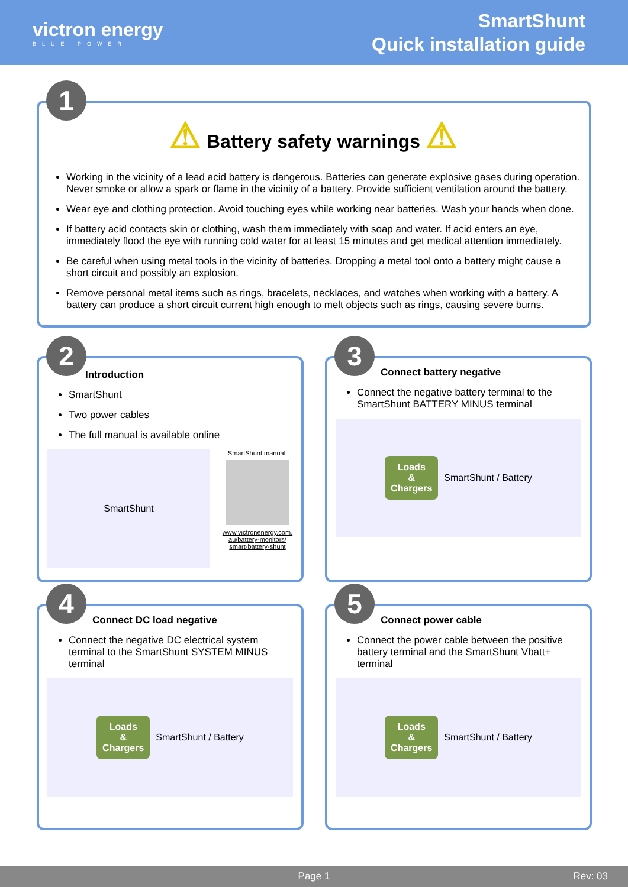victron energy
BLUE POWER
SmartShunt
Quick installation guide
1
⚠ Battery safety warnings ⚠
Working in the vicinity of a lead acid battery is dangerous. Batteries can generate explosive gases during operation. Never smoke or allow a spark or flame in the vicinity of a battery. Provide sufficient ventilation around the battery.
Wear eye and clothing protection. Avoid touching eyes while working near batteries. Wash your hands when done.
If battery acid contacts skin or clothing, wash them immediately with soap and water. If acid enters an eye, immediately flood the eye with running cold water for at least 15 minutes and get medical attention immediately.
Be careful when using metal tools in the vicinity of batteries. Dropping a metal tool onto a battery might cause a short circuit and possibly an explosion.
Remove personal metal items such as rings, bracelets, necklaces, and watches when working with a battery. A battery can produce a short circuit current high enough to melt objects such as rings, causing severe burns.
2
Introduction
SmartShunt
Two power cables
The full manual is available online
SmartShunt
SmartShunt manual:
www.victronenergy.com.
au/battery-monitors/
smart-battery-shunt
3
Connect battery negative
Connect the negative battery terminal to the SmartShunt BATTERY MINUS terminal
Loads
&
Chargers
SmartShunt / Battery
4
Connect DC load negative
Connect the negative DC electrical system terminal to the SmartShunt SYSTEM MINUS terminal
Loads
&
Chargers
SmartShunt / Battery
5
Connect power cable
Connect the power cable between the positive battery terminal and the SmartShunt Vbatt+ terminal
Loads
&
Chargers
SmartShunt / Battery
Page 1 Rev: 03